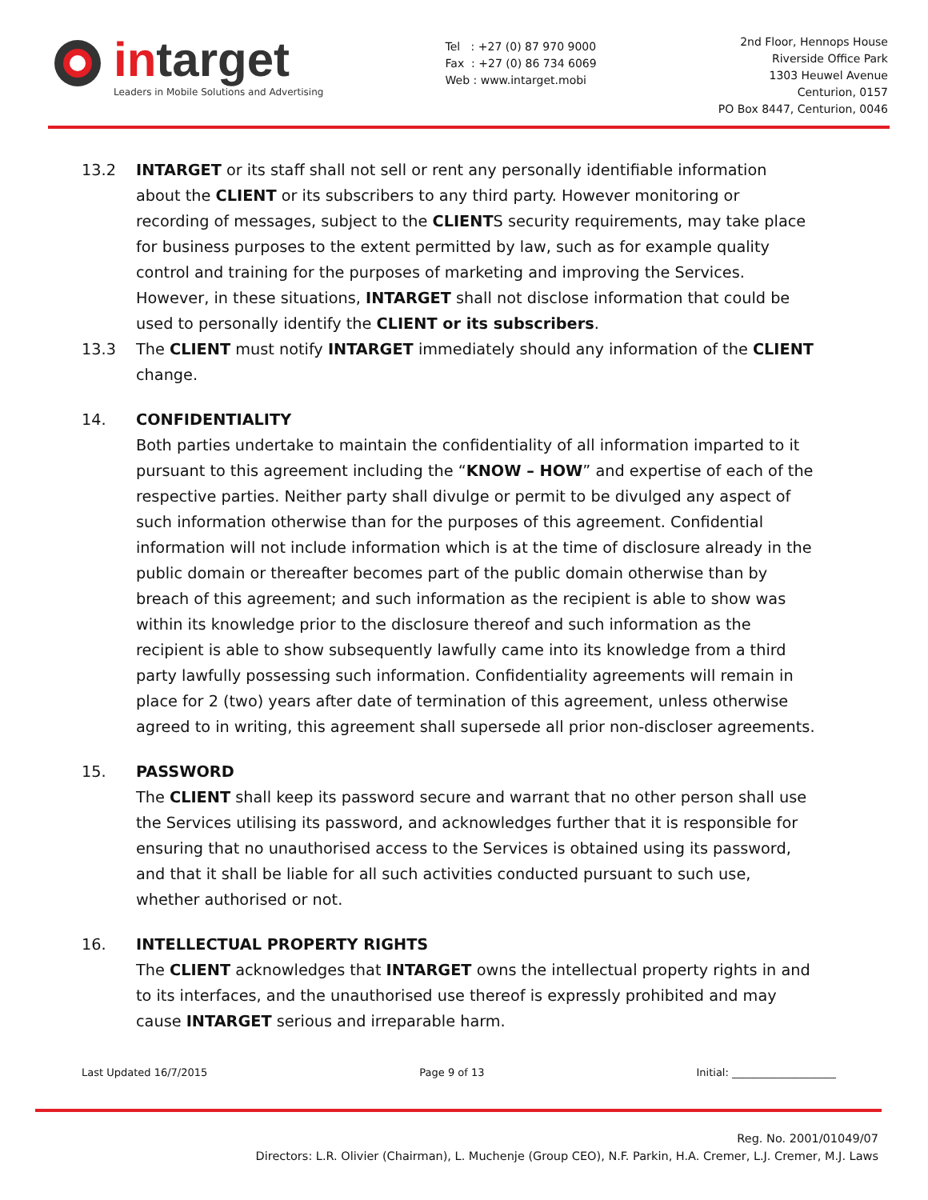intarget
Leaders in Mobile Solutions and Advertising
Tel : +27 (0) 87 970 9000
Fax : +27 (0) 86 734 6069
Web : www.intarget.mobi
2nd Floor, Hennops House
Riverside Office Park
1303 Heuwel Avenue
Centurion, 0157
PO Box 8447, Centurion, 0046
13.2 INTARGET or its staff shall not sell or rent any personally identifiable information about the CLIENT or its subscribers to any third party. However monitoring or recording of messages, subject to the CLIENTS security requirements, may take place for business purposes to the extent permitted by law, such as for example quality control and training for the purposes of marketing and improving the Services. However, in these situations, INTARGET shall not disclose information that could be used to personally identify the CLIENT or its subscribers.
13.3 The CLIENT must notify INTARGET immediately should any information of the CLIENT change.
14. CONFIDENTIALITY
Both parties undertake to maintain the confidentiality of all information imparted to it pursuant to this agreement including the “KNOW – HOW” and expertise of each of the respective parties. Neither party shall divulge or permit to be divulged any aspect of such information otherwise than for the purposes of this agreement. Confidential information will not include information which is at the time of disclosure already in the public domain or thereafter becomes part of the public domain otherwise than by breach of this agreement; and such information as the recipient is able to show was within its knowledge prior to the disclosure thereof and such information as the recipient is able to show subsequently lawfully came into its knowledge from a third party lawfully possessing such information. Confidentiality agreements will remain in place for 2 (two) years after date of termination of this agreement, unless otherwise agreed to in writing, this agreement shall supersede all prior non-discloser agreements.
15. PASSWORD
The CLIENT shall keep its password secure and warrant that no other person shall use the Services utilising its password, and acknowledges further that it is responsible for ensuring that no unauthorised access to the Services is obtained using its password, and that it shall be liable for all such activities conducted pursuant to such use, whether authorised or not.
16. INTELLECTUAL PROPERTY RIGHTS
The CLIENT acknowledges that INTARGET owns the intellectual property rights in and to its interfaces, and the unauthorised use thereof is expressly prohibited and may cause INTARGET serious and irreparable harm.
Last Updated 16/7/2015 Page 9 of 13 Initial: ____________________
Reg. No. 2001/01049/07
Directors: L.R. Olivier (Chairman), L. Muchenje (Group CEO), N.F. Parkin, H.A. Cremer, L.J. Cremer, M.J. Laws